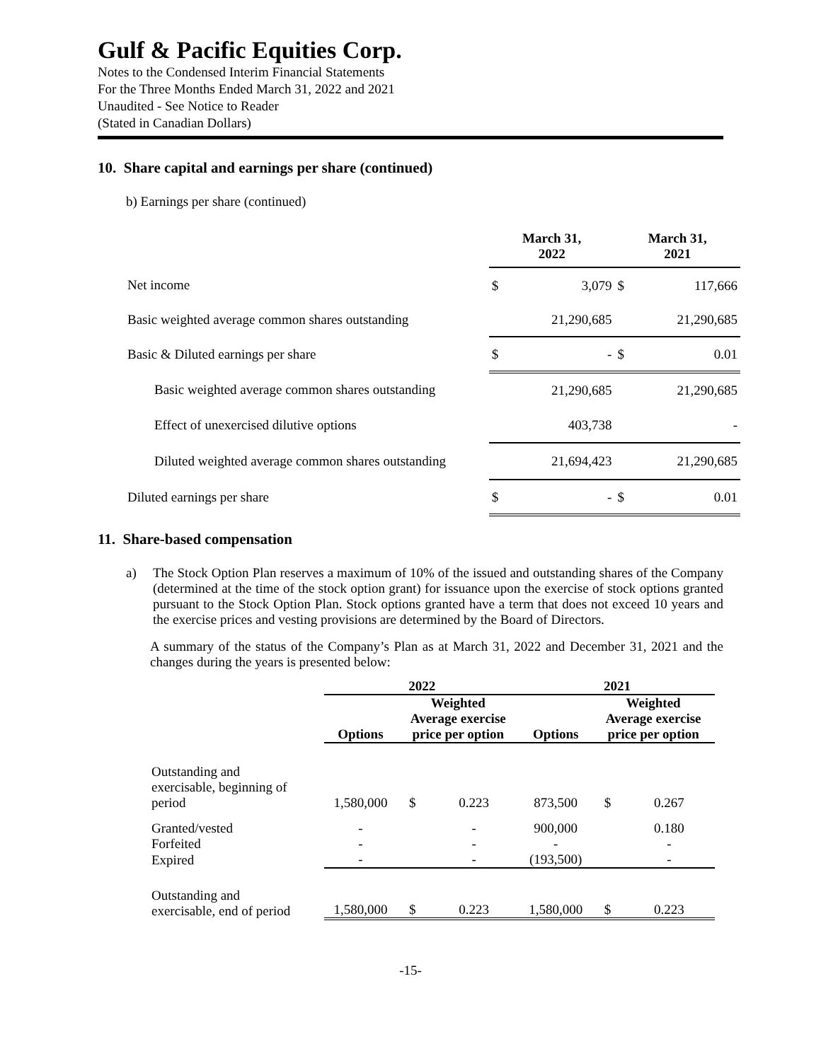Gulf & Pacific Equities Corp.
Notes to the Condensed Interim Financial Statements
For the Three Months Ended March 31, 2022 and 2021
Unaudited - See Notice to Reader
(Stated in Canadian Dollars)
10. Share capital and earnings per share (continued)
b) Earnings per share (continued)
| | March 31, 2022 | | March 31, 2021 | |
| Net income | $ | 3,079 | $ | 117,666 |
| Basic weighted average common shares outstanding | | 21,290,685 | | 21,290,685 |
| Basic & Diluted earnings per share | $ | - | $ | 0.01 |
| Basic weighted average common shares outstanding | | 21,290,685 | | 21,290,685 |
| Effect of unexercised dilutive options | | 403,738 | | - |
| Diluted weighted average common shares outstanding | | 21,694,423 | | 21,290,685 |
| Diluted earnings per share | $ | - | $ | 0.01 |
11. Share-based compensation
a) The Stock Option Plan reserves a maximum of 10% of the issued and outstanding shares of the Company (determined at the time of the stock option grant) for issuance upon the exercise of stock options granted pursuant to the Stock Option Plan. Stock options granted have a term that does not exceed 10 years and the exercise prices and vesting provisions are determined by the Board of Directors.
A summary of the status of the Company’s Plan as at March 31, 2022 and December 31, 2021 and the changes during the years is presented below:
| | 2022 | | | 2021 | | |
| --- | --- | --- | --- | --- | --- | --- |
| | Options | Weighted Average exercise price per option | | Options | Weighted Average exercise price per option | |
| Outstanding and exercisable, beginning of period | 1,580,000 | $ | 0.223 | 873,500 | $ | 0.267 |
| Granted/vested | - | | - | 900,000 | | 0.180 |
| Forfeited | - | | - | - | | - |
| Expired | - | | - | (193,500) | | - |
| Outstanding and exercisable, end of period | 1,580,000 | $ | 0.223 | 1,580,000 | $ | 0.223 |
-15-